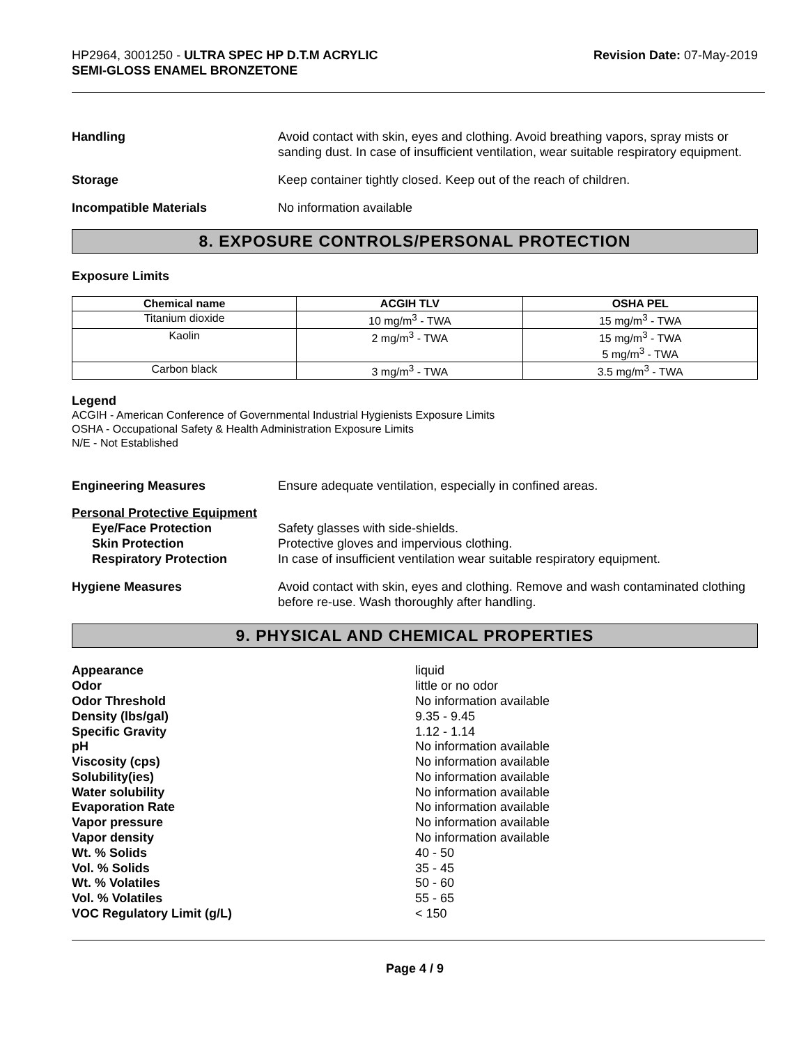HP2964, 3001250 - ULTRA SPEC HP D.T.M ACRYLIC
SEMI-GLOSS ENAMEL BRONZETONE
Revision Date: 07-May-2019
Handling Avoid contact with skin, eyes and clothing. Avoid breathing vapors, spray mists or sanding dust. In case of insufficient ventilation, wear suitable respiratory equipment.
Storage Keep container tightly closed. Keep out of the reach of children.
Incompatible Materials No information available
8. EXPOSURE CONTROLS/PERSONAL PROTECTION
Exposure Limits
| Chemical name | ACGIH TLV | OSHA PEL |
| --- | --- | --- |
| Titanium dioxide | 10 mg/m<sup>3</sup> - TWA | 15 mg/m<sup>3</sup> - TWA |
| Kaolin | 2 mg/m<sup>3</sup> - TWA | 15 mg/m<sup>3</sup> - TWA 5 mg/m<sup>3</sup> - TWA |
| Carbon black | 3 mg/m<sup>3</sup> - TWA | 3.5 mg/m<sup>3</sup> - TWA |
Legend
ACGIH - American Conference of Governmental Industrial Hygienists Exposure Limits
OSHA - Occupational Safety & Health Administration Exposure Limits
N/E - Not Established
Engineering Measures Ensure adequate ventilation, especially in confined areas.
Personal Protective Equipment
Eye/Face Protection Safety glasses with side-shields.
Skin Protection Protective gloves and impervious clothing.
Respiratory Protection In case of insufficient ventilation wear suitable respiratory equipment.
Hygiene Measures Avoid contact with skin, eyes and clothing. Remove and wash contaminated clothing before re-use. Wash thoroughly after handling.
9. PHYSICAL AND CHEMICAL PROPERTIES
Appearance
liquid
Odor
little or no odor
Odor Threshold
No information available
Density (lbs/gal)
9.35 - 9.45
Specific Gravity
1.12 - 1.14
pH
No information available
Viscosity (cps)
No information available
Solubility(ies)
No information available
Water solubility
No information available
Evaporation Rate
No information available
Vapor pressure
No information available
Vapor density
No information available
Wt. % Solids
40 - 50
Vol. % Solids
35 - 45
Wt. % Volatiles
50 - 60
Vol. % Volatiles
55 - 65
VOC Regulatory Limit (g/L)
< 150
Page 4 / 9